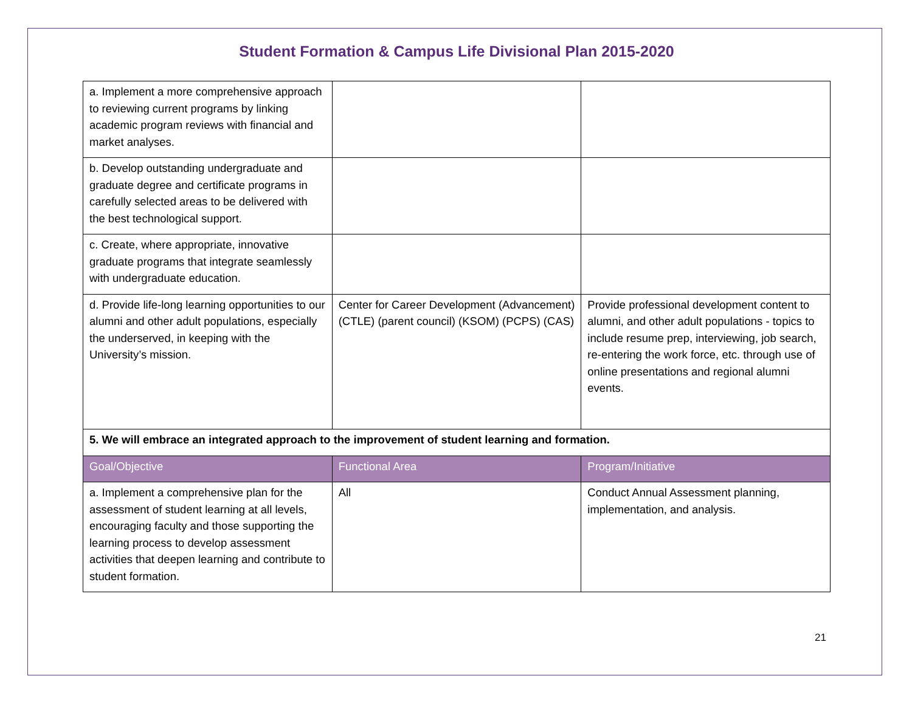Student Formation & Campus Life Divisional Plan 2015-2020
| a. Implement a more comprehensive approach to reviewing current programs by linking academic program reviews with financial and market analyses. | | |
| b. Develop outstanding undergraduate and graduate degree and certificate programs in carefully selected areas to be delivered with the best technological support. | | |
| c. Create, where appropriate, innovative graduate programs that integrate seamlessly with undergraduate education. | | |
| d. Provide life-long learning opportunities to our alumni and other adult populations, especially the underserved, in keeping with the University’s mission. | Center for Career Development (Advancement) (CTLE) (parent council) (KSOM) (PCPS) (CAS) | Provide professional development content to alumni, and other adult populations - topics to include resume prep, interviewing, job search, re-entering the work force, etc. through use of online presentations and regional alumni events. |
| 5. We will embrace an integrated approach to the improvement of student learning and formation. | | |
| Goal/Objective | Functional Area | Program/Initiative |
| a. Implement a comprehensive plan for the assessment of student learning at all levels, encouraging faculty and those supporting the learning process to develop assessment activities that deepen learning and contribute to student formation. | All | Conduct Annual Assessment planning, implementation, and analysis. |
21